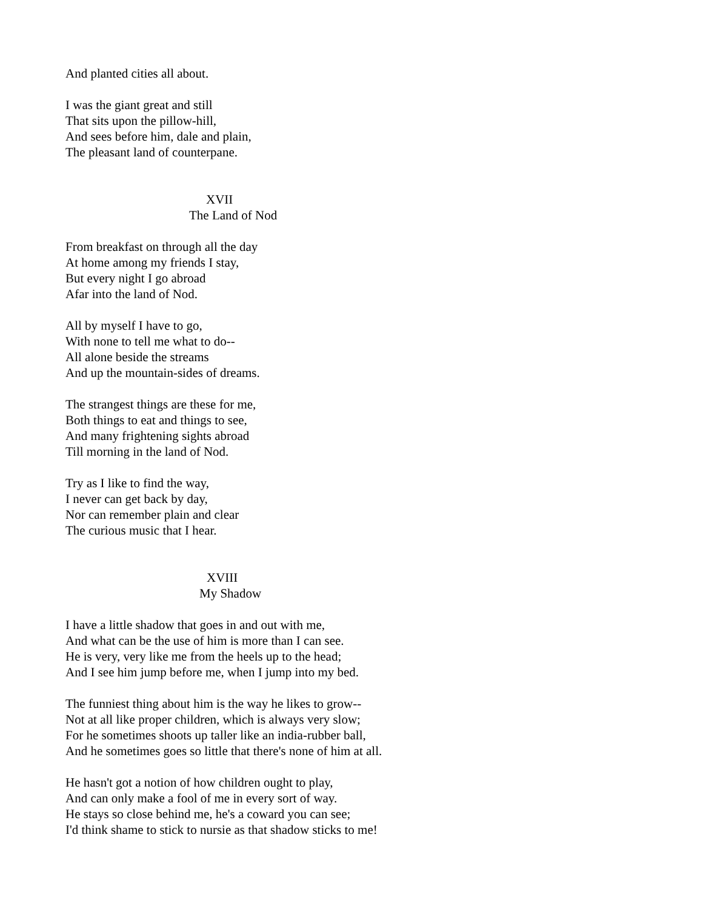And planted cities all about.
I was the giant great and still
That sits upon the pillow-hill,
And sees before him, dale and plain,
The pleasant land of counterpane.
XVII
The Land of Nod
From breakfast on through all the day
At home among my friends I stay,
But every night I go abroad
Afar into the land of Nod.
All by myself I have to go,
With none to tell me what to do--
All alone beside the streams
And up the mountain-sides of dreams.
The strangest things are these for me,
Both things to eat and things to see,
And many frightening sights abroad
Till morning in the land of Nod.
Try as I like to find the way,
I never can get back by day,
Nor can remember plain and clear
The curious music that I hear.
XVIII
My Shadow
I have a little shadow that goes in and out with me,
And what can be the use of him is more than I can see.
He is very, very like me from the heels up to the head;
And I see him jump before me, when I jump into my bed.
The funniest thing about him is the way he likes to grow--
Not at all like proper children, which is always very slow;
For he sometimes shoots up taller like an india-rubber ball,
And he sometimes goes so little that there's none of him at all.
He hasn't got a notion of how children ought to play,
And can only make a fool of me in every sort of way.
He stays so close behind me, he's a coward you can see;
I'd think shame to stick to nursie as that shadow sticks to me!